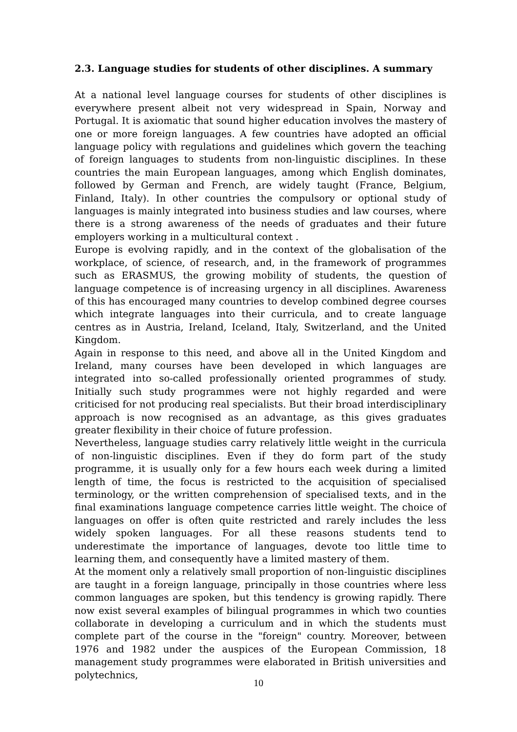2.3. Language studies for students of other disciplines. A summary
At a national level language courses for students of other disciplines is everywhere present albeit not very widespread in Spain, Norway and Portugal. It is axiomatic that sound higher education involves the mastery of one or more foreign languages. A few countries have adopted an official language policy with regulations and guidelines which govern the teaching of foreign languages to students from non-linguistic disciplines. In these countries the main European languages, among which English dominates, followed by German and French, are widely taught (France, Belgium, Finland, Italy). In other countries the compulsory or optional study of languages is mainly integrated into business studies and law courses, where there is a strong awareness of the needs of graduates and their future employers working in a multicultural context .
Europe is evolving rapidly, and in the context of the globalisation of the workplace, of science, of research, and, in the framework of programmes such as ERASMUS, the growing mobility of students, the question of language competence is of increasing urgency in all disciplines. Awareness of this has encouraged many countries to develop combined degree courses which integrate languages into their curricula, and to create language centres as in Austria, Ireland, Iceland, Italy, Switzerland, and the United Kingdom.
Again in response to this need, and above all in the United Kingdom and Ireland, many courses have been developed in which languages are integrated into so-called professionally oriented programmes of study. Initially such study programmes were not highly regarded and were criticised for not producing real specialists. But their broad interdisciplinary approach is now recognised as an advantage, as this gives graduates greater flexibility in their choice of future profession.
Nevertheless, language studies carry relatively little weight in the curricula of non-linguistic disciplines. Even if they do form part of the study programme, it is usually only for a few hours each week during a limited length of time, the focus is restricted to the acquisition of specialised terminology, or the written comprehension of specialised texts, and in the final examinations language competence carries little weight. The choice of languages on offer is often quite restricted and rarely includes the less widely spoken languages. For all these reasons students tend to underestimate the importance of languages, devote too little time to learning them, and consequently have a limited mastery of them.
At the moment only a relatively small proportion of non-linguistic disciplines are taught in a foreign language, principally in those countries where less common languages are spoken, but this tendency is growing rapidly. There now exist several examples of bilingual programmes in which two counties collaborate in developing a curriculum and in which the students must complete part of the course in the "foreign" country. Moreover, between 1976 and 1982 under the auspices of the European Commission, 18 management study programmes were elaborated in British universities and polytechnics,
10